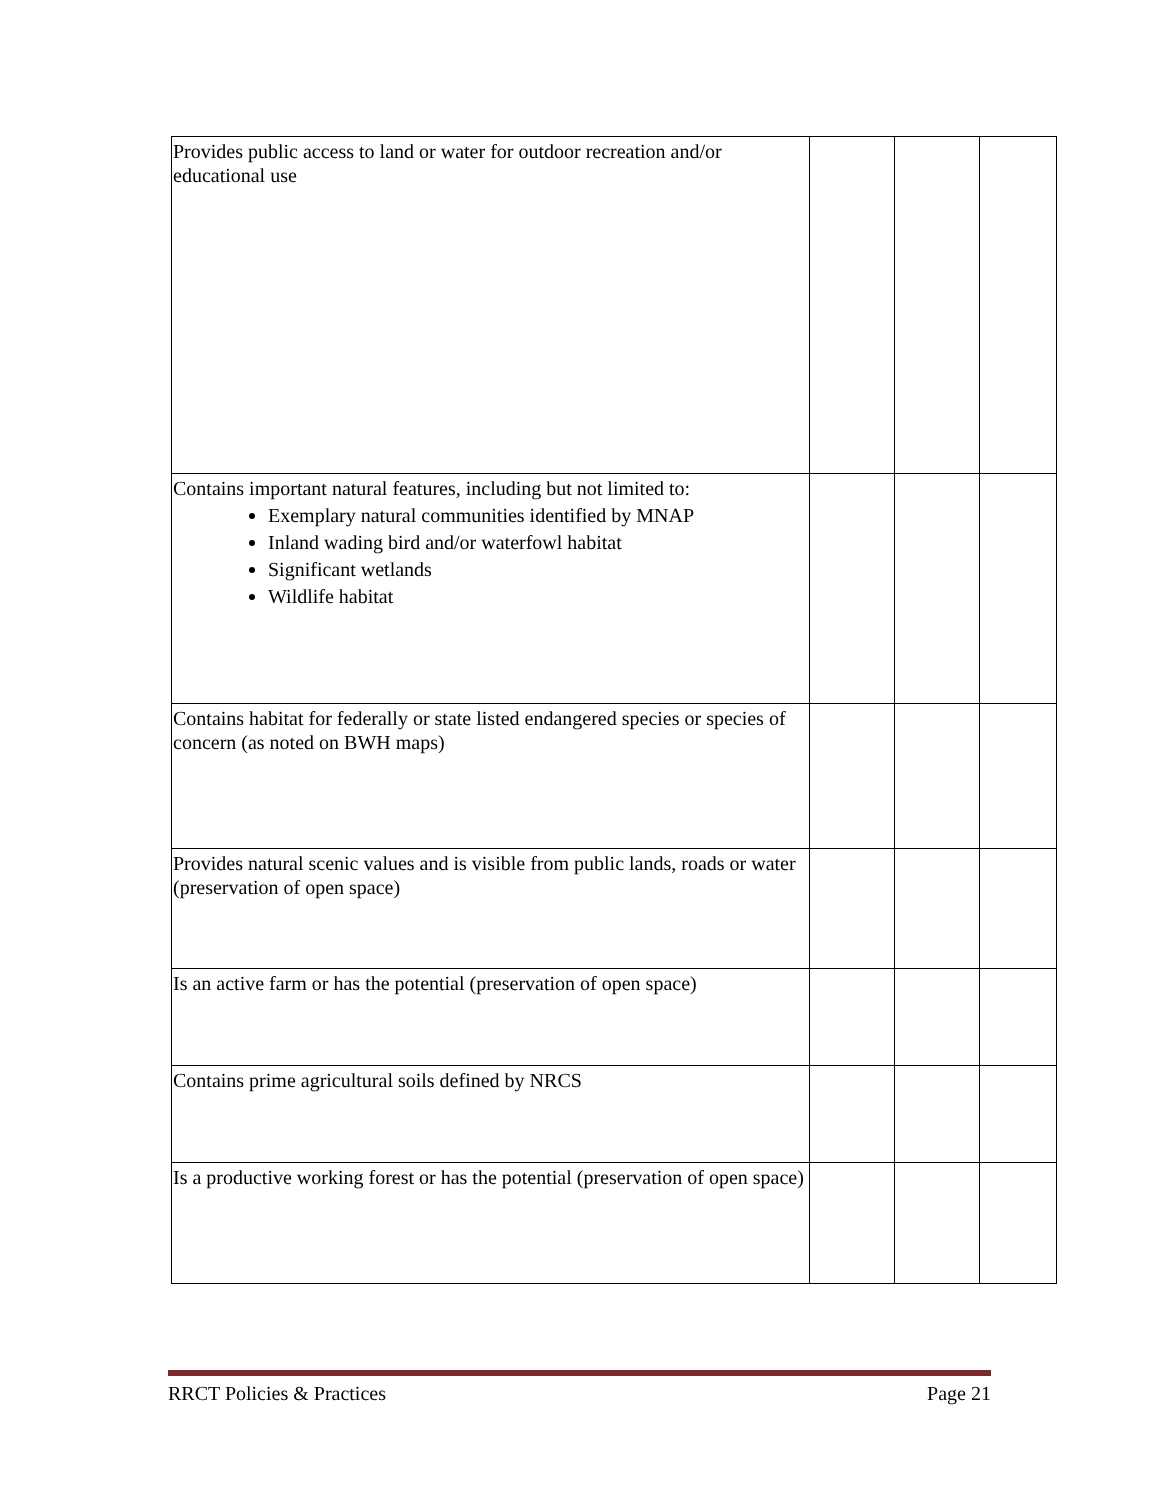| Provides public access to land or water for outdoor recreation and/or educational use | | | |
| Contains important natural features, including but not limited to: Exemplary natural communities identified by MNAP Inland wading bird and/or waterfowl habitat Significant wetlands Wildlife habitat | | | |
| Contains habitat for federally or state listed endangered species or species of concern (as noted on BWH maps) | | | |
| Provides natural scenic values and is visible from public lands, roads or water (preservation of open space) | | | |
| Is an active farm or has the potential (preservation of open space) | | | |
| Contains prime agricultural soils defined by NRCS | | | |
| Is a productive working forest or has the potential (preservation of open space) | | | |
RRCT Policies & Practices Page 21